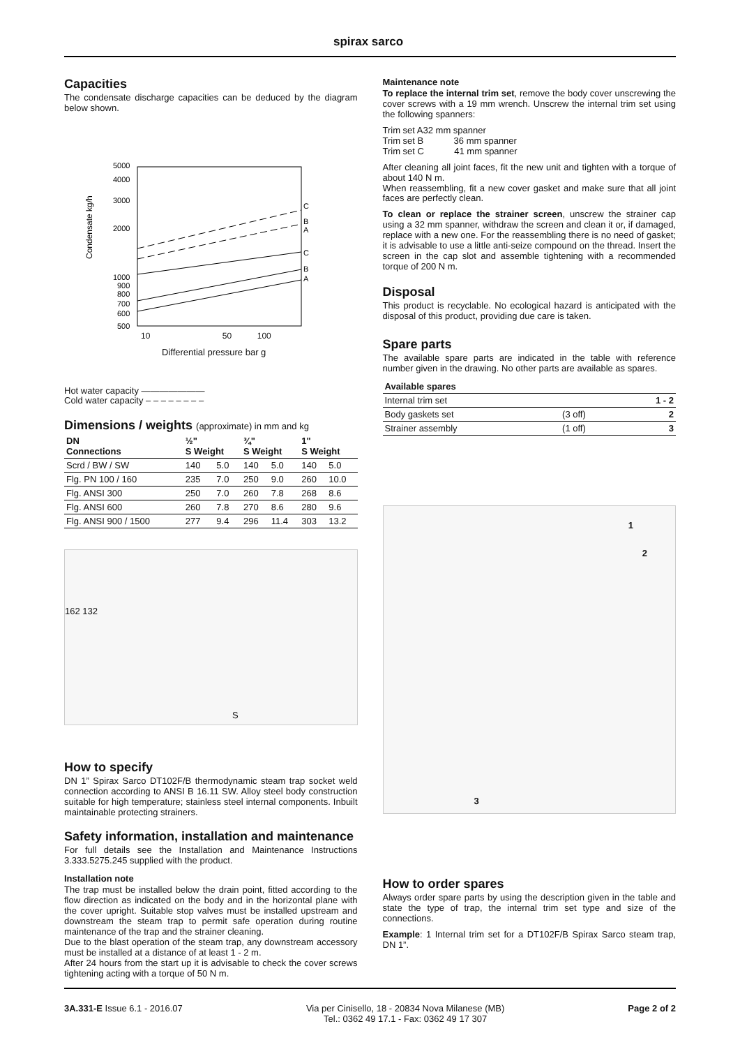spirax sarco
Capacities
The condensate discharge capacities can be deduced by the diagram below shown.
5000
4000
3000
2000
1000
900
800
700
600
500
C
B
A
C
B
A
Condensate kg/h
10 50 100
Differential pressure bar g
Hot water capacity ———————
Cold water capacity – – – – – – – –
Dimensions / weights (approximate) in mm and kg
| DN Connections | ½" S Weight | | ¾" S Weight | | 1" S Weight | |
| --- | --- | --- | --- | --- | --- | --- |
| Scrd / BW / SW | 140 | 5.0 | 140 | 5.0 | 140 | 5.0 |
| Flg. PN 100 / 160 | 235 | 7.0 | 250 | 9.0 | 260 | 10.0 |
| Flg. ANSI 300 | 250 | 7.0 | 260 | 7.8 | 268 | 8.6 |
| Flg. ANSI 600 | 260 | 7.8 | 270 | 8.6 | 280 | 9.6 |
| Flg. ANSI 900 / 1500 | 277 | 9.4 | 296 | 11.4 | 303 | 13.2 |
162 132
S
How to specify
DN 1” Spirax Sarco DT102F/B thermodynamic steam trap socket weld connection according to ANSI B 16.11 SW. Alloy steel body construction suitable for high temperature; stainless steel internal components. Inbuilt maintainable protecting strainers.
Safety information, installation and maintenance
For full details see the Installation and Maintenance Instructions 3.333.5275.245 supplied with the product.
Installation note
The trap must be installed below the drain point, fitted according to the flow direction as indicated on the body and in the horizontal plane with the cover upright. Suitable stop valves must be installed upstream and downstream the steam trap to permit safe operation during routine maintenance of the trap and the strainer cleaning.
Due to the blast operation of the steam trap, any downstream accessory must be installed at a distance of at least 1 - 2 m.
After 24 hours from the start up it is advisable to check the cover screws tightening acting with a torque of 50 N m.
Maintenance note
To replace the internal trim set, remove the body cover unscrewing the cover screws with a 19 mm wrench. Unscrew the internal trim set using the following spanners:
Trim set A32 mm spanner
Trim set B 36 mm spanner
Trim set C 41 mm spanner
After cleaning all joint faces, fit the new unit and tighten with a torque of about 140 N m.
When reassembling, fit a new cover gasket and make sure that all joint faces are perfectly clean.
To clean or replace the strainer screen, unscrew the strainer cap using a 32 mm spanner, withdraw the screen and clean it or, if damaged, replace with a new one. For the reassembling there is no need of gasket; it is advisable to use a little anti-seize compound on the thread. Insert the screen in the cap slot and assemble tightening with a recommended torque of 200 N m.
Disposal
This product is recyclable. No ecological hazard is anticipated with the disposal of this product, providing due care is taken.
Spare parts
The available spare parts are indicated in the table with reference number given in the drawing. No other parts are available as spares.
| Available spares | | |
| --- | --- | --- |
| Internal trim set | | 1 - 2 |
| Body gaskets set | (3 off) | 2 |
| Strainer assembly | (1 off) | 3 |
1
2
3
How to order spares
Always order spare parts by using the description given in the table and state the type of trap, the internal trim set type and size of the connections.
Example: 1 Internal trim set for a DT102F/B Spirax Sarco steam trap, DN 1”.
3A.331-E Issue 6.1 - 2016.07 Via per Cinisello, 18 - 20834 Nova Milanese (MB)
Tel.: 0362 49 17.1 - Fax: 0362 49 17 307
Page 2 of 2